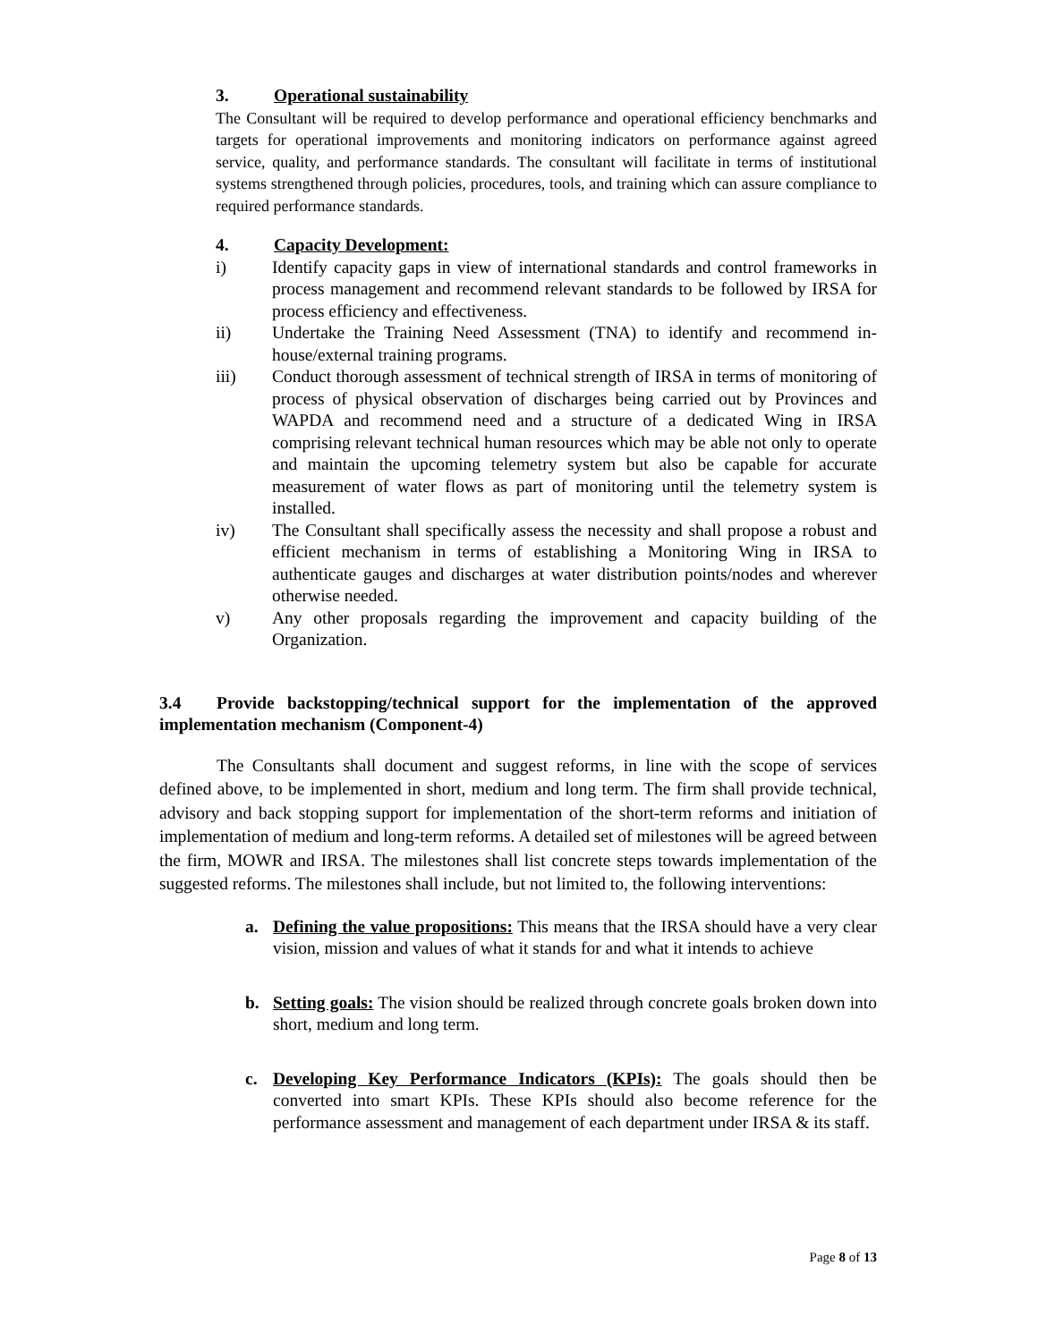3. Operational sustainability
The Consultant will be required to develop performance and operational efficiency benchmarks and targets for operational improvements and monitoring indicators on performance against agreed service, quality, and performance standards. The consultant will facilitate in terms of institutional systems strengthened through policies, procedures, tools, and training which can assure compliance to required performance standards.
4. Capacity Development:
i) Identify capacity gaps in view of international standards and control frameworks in process management and recommend relevant standards to be followed by IRSA for process efficiency and effectiveness.
ii) Undertake the Training Need Assessment (TNA) to identify and recommend in-house/external training programs.
iii) Conduct thorough assessment of technical strength of IRSA in terms of monitoring of process of physical observation of discharges being carried out by Provinces and WAPDA and recommend need and a structure of a dedicated Wing in IRSA comprising relevant technical human resources which may be able not only to operate and maintain the upcoming telemetry system but also be capable for accurate measurement of water flows as part of monitoring until the telemetry system is installed.
iv) The Consultant shall specifically assess the necessity and shall propose a robust and efficient mechanism in terms of establishing a Monitoring Wing in IRSA to authenticate gauges and discharges at water distribution points/nodes and wherever otherwise needed.
v) Any other proposals regarding the improvement and capacity building of the Organization.
3.4 Provide backstopping/technical support for the implementation of the approved implementation mechanism (Component-4)
The Consultants shall document and suggest reforms, in line with the scope of services defined above, to be implemented in short, medium and long term. The firm shall provide technical, advisory and back stopping support for implementation of the short-term reforms and initiation of implementation of medium and long-term reforms. A detailed set of milestones will be agreed between the firm, MOWR and IRSA. The milestones shall list concrete steps towards implementation of the suggested reforms. The milestones shall include, but not limited to, the following interventions:
a. Defining the value propositions: This means that the IRSA should have a very clear vision, mission and values of what it stands for and what it intends to achieve
b. Setting goals: The vision should be realized through concrete goals broken down into short, medium and long term.
c. Developing Key Performance Indicators (KPIs): The goals should then be converted into smart KPIs. These KPIs should also become reference for the performance assessment and management of each department under IRSA & its staff.
Page 8 of 13